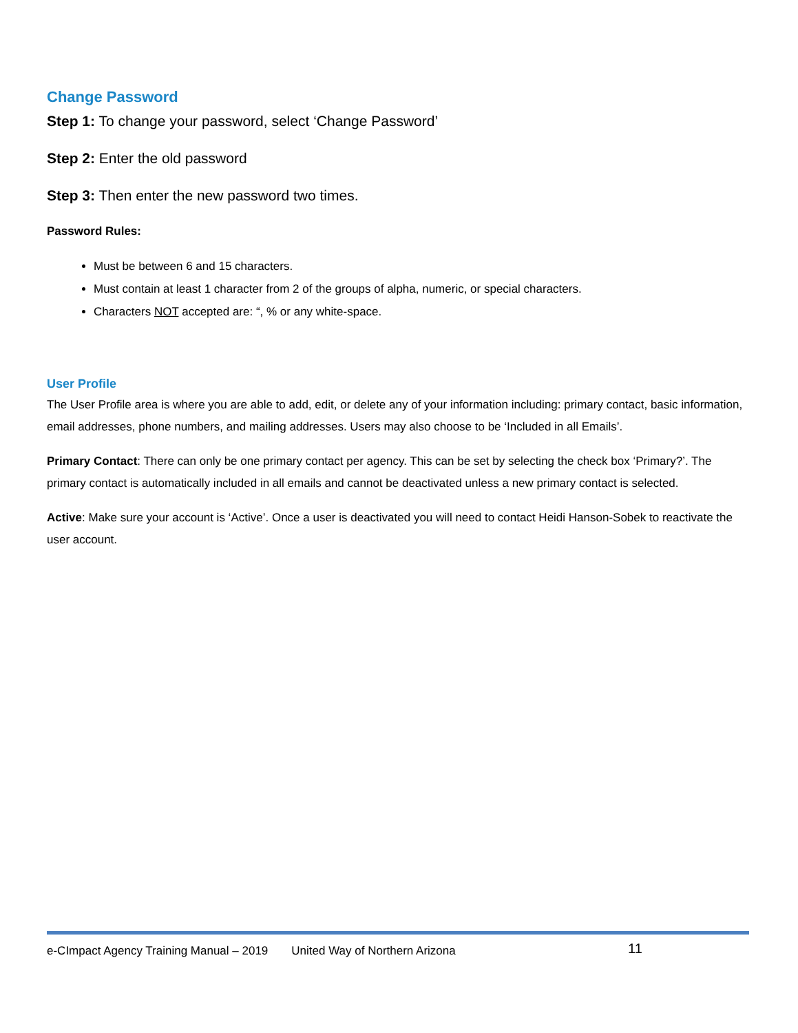Change Password
Step 1: To change your password, select ‘Change Password’
Step 2: Enter the old password
Step 3: Then enter the new password two times.
Password Rules:
Must be between 6 and 15 characters.
Must contain at least 1 character from 2 of the groups of alpha, numeric, or special characters.
Characters NOT accepted are: “, % or any white-space.
User Profile
The User Profile area is where you are able to add, edit, or delete any of your information including: primary contact, basic information, email addresses, phone numbers, and mailing addresses. Users may also choose to be ‘Included in all Emails’.
Primary Contact: There can only be one primary contact per agency. This can be set by selecting the check box ‘Primary?’. The primary contact is automatically included in all emails and cannot be deactivated unless a new primary contact is selected.
Active: Make sure your account is ‘Active’. Once a user is deactivated you will need to contact Heidi Hanson-Sobek to reactivate the user account.
e-CImpact Agency Training Manual – 2019 United Way of Northern Arizona
11